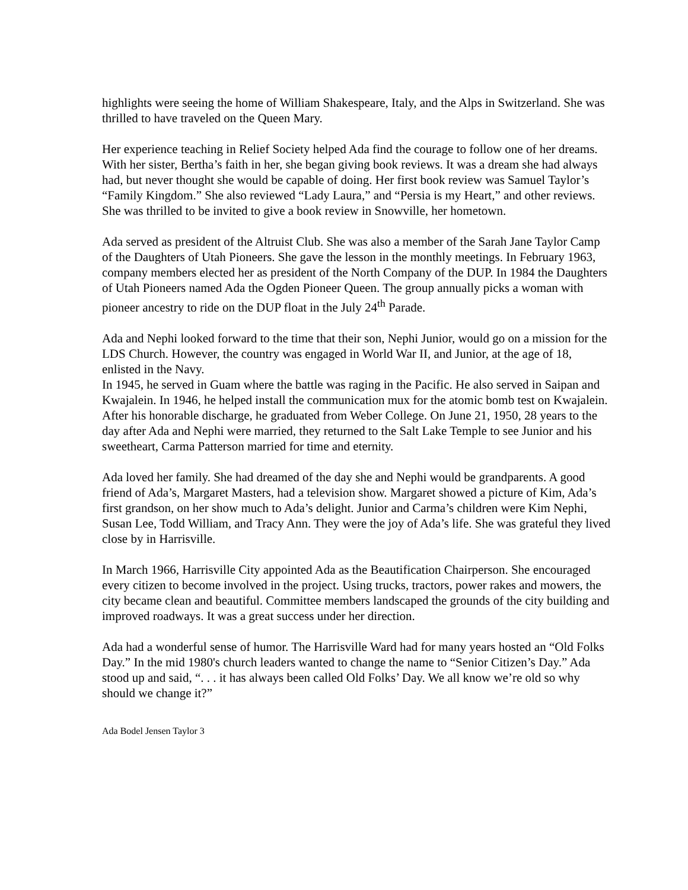highlights were seeing the home of William Shakespeare, Italy, and the Alps in Switzerland. She was thrilled to have traveled on the Queen Mary.
Her experience teaching in Relief Society helped Ada find the courage to follow one of her dreams. With her sister, Bertha’s faith in her, she began giving book reviews. It was a dream she had always had, but never thought she would be capable of doing. Her first book review was Samuel Taylor’s “Family Kingdom.” She also reviewed “Lady Laura,” and “Persia is my Heart,” and other reviews. She was thrilled to be invited to give a book review in Snowville, her hometown.
Ada served as president of the Altruist Club. She was also a member of the Sarah Jane Taylor Camp of the Daughters of Utah Pioneers. She gave the lesson in the monthly meetings. In February 1963, company members elected her as president of the North Company of the DUP. In 1984 the Daughters of Utah Pioneers named Ada the Ogden Pioneer Queen. The group annually picks a woman with pioneer ancestry to ride on the DUP float in the July 24<sup>th</sup> Parade.
Ada and Nephi looked forward to the time that their son, Nephi Junior, would go on a mission for the LDS Church. However, the country was engaged in World War II, and Junior, at the age of 18, enlisted in the Navy.
In 1945, he served in Guam where the battle was raging in the Pacific. He also served in Saipan and Kwajalein. In 1946, he helped install the communication mux for the atomic bomb test on Kwajalein. After his honorable discharge, he graduated from Weber College. On June 21, 1950, 28 years to the day after Ada and Nephi were married, they returned to the Salt Lake Temple to see Junior and his sweetheart, Carma Patterson married for time and eternity.
Ada loved her family. She had dreamed of the day she and Nephi would be grandparents. A good friend of Ada’s, Margaret Masters, had a television show. Margaret showed a picture of Kim, Ada’s first grandson, on her show much to Ada’s delight. Junior and Carma’s children were Kim Nephi, Susan Lee, Todd William, and Tracy Ann. They were the joy of Ada’s life. She was grateful they lived close by in Harrisville.
In March 1966, Harrisville City appointed Ada as the Beautification Chairperson. She encouraged every citizen to become involved in the project. Using trucks, tractors, power rakes and mowers, the city became clean and beautiful. Committee members landscaped the grounds of the city building and improved roadways. It was a great success under her direction.
Ada had a wonderful sense of humor. The Harrisville Ward had for many years hosted an “Old Folks Day.” In the mid 1980's church leaders wanted to change the name to “Senior Citizen’s Day.” Ada stood up and said, “. . . it has always been called Old Folks’ Day. We all know we’re old so why should we change it?”
Ada Bodel Jensen Taylor 3